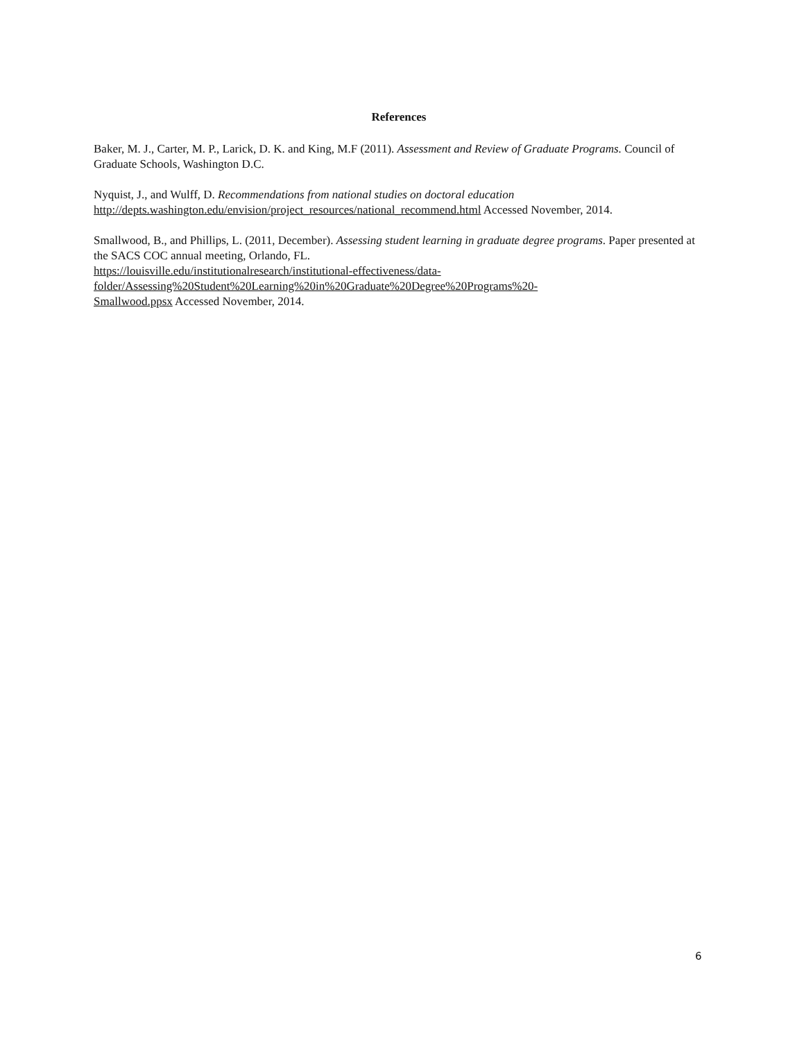References
Baker, M. J., Carter, M. P., Larick, D. K. and King, M.F (2011). Assessment and Review of Graduate Programs. Council of Graduate Schools, Washington D.C.
Nyquist, J., and Wulff, D. Recommendations from national studies on doctoral education
http://depts.washington.edu/envision/project_resources/national_recommend.html Accessed November, 2014.
Smallwood, B., and Phillips, L. (2011, December). Assessing student learning in graduate degree programs. Paper presented at the SACS COC annual meeting, Orlando, FL.
https://louisville.edu/institutionalresearch/institutional-effectiveness/data-
folder/Assessing%20Student%20Learning%20in%20Graduate%20Degree%20Programs%20-
Smallwood.ppsx Accessed November, 2014.
6